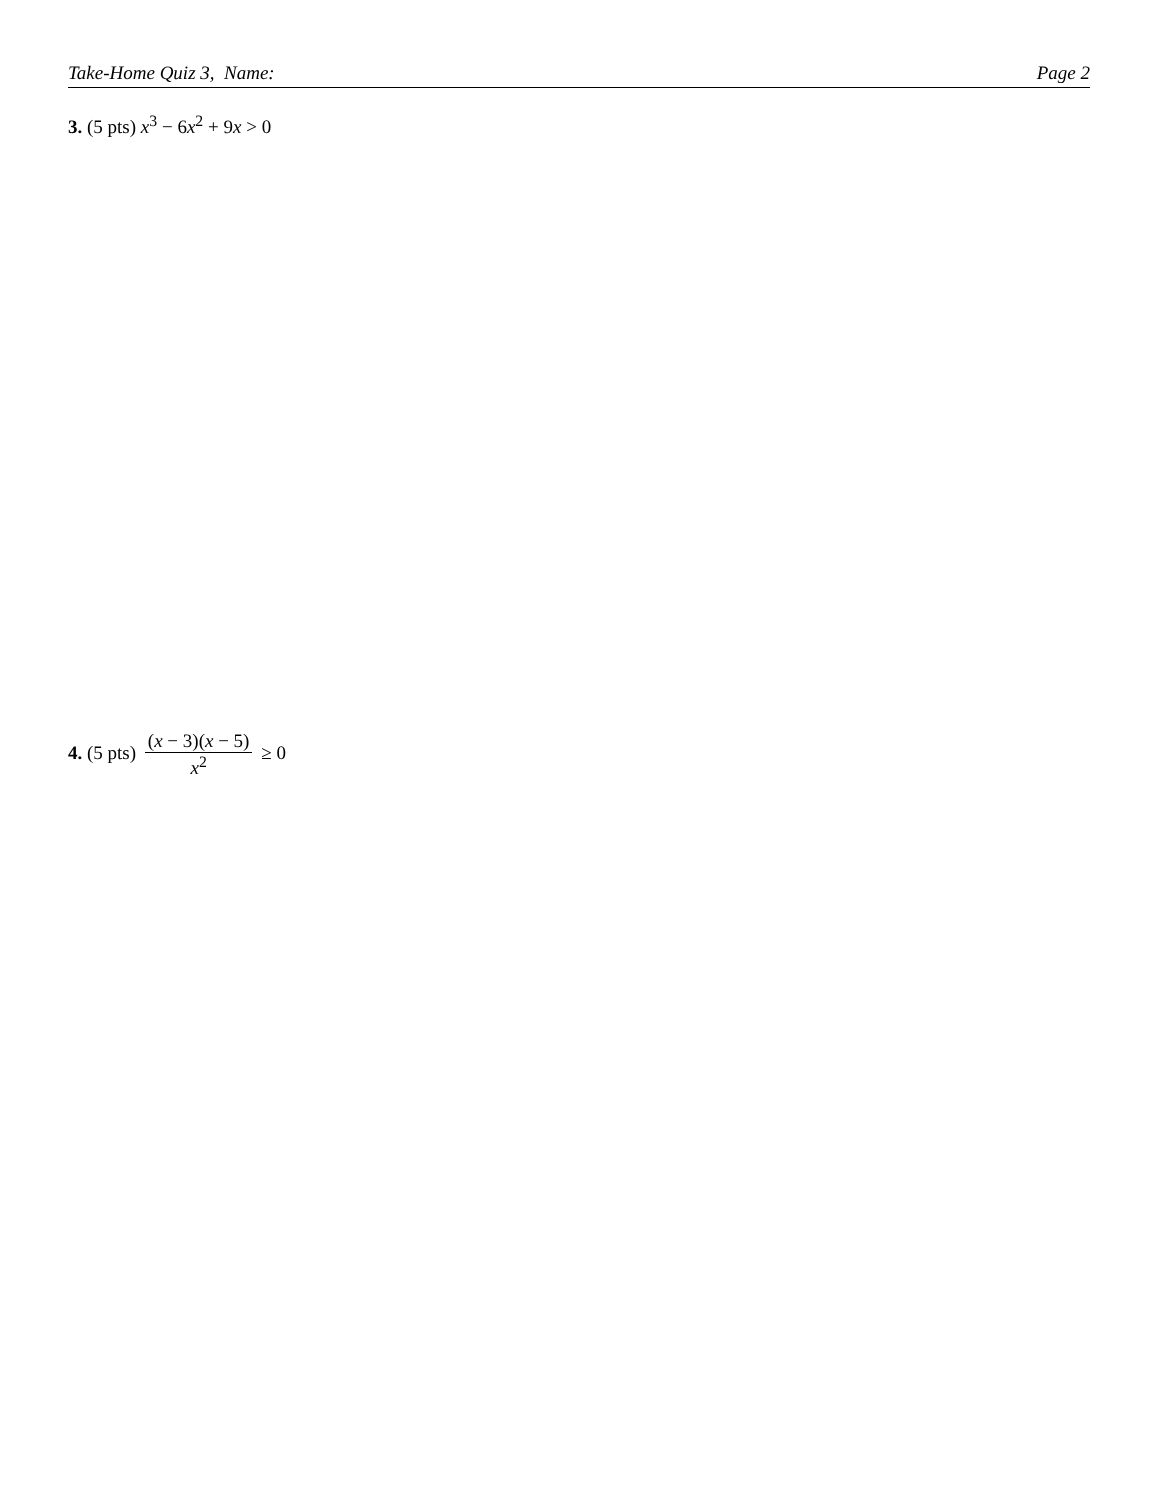Take-Home Quiz 3, Name: Page 2
3. (5 pts) x<sup>3</sup> − 6x<sup>2</sup> + 9x > 0
4. (5 pts) (x − 3)(x − 5) x<sup>2</sup> ≥ 0